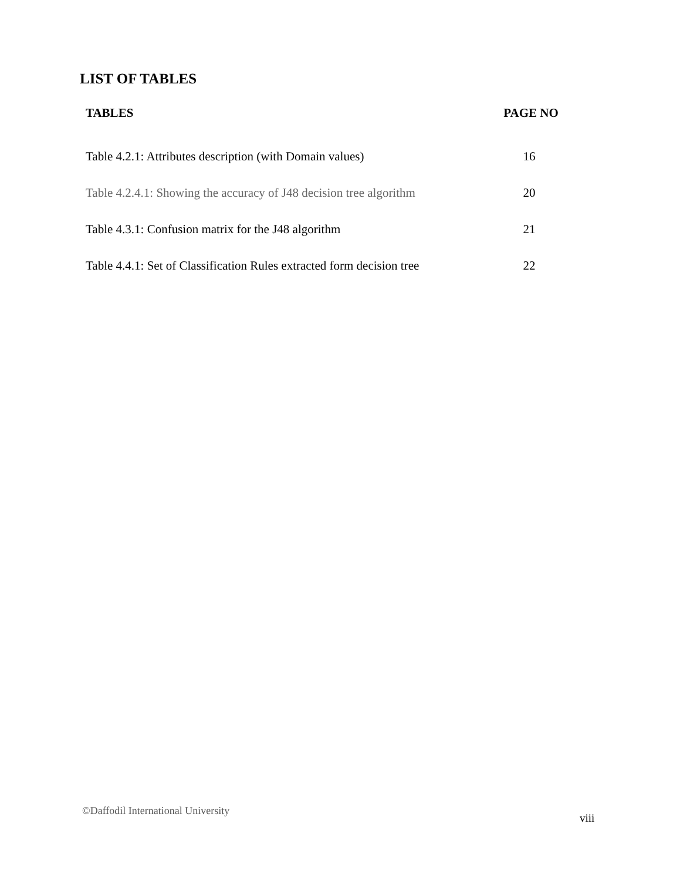LIST OF TABLES
| TABLES | PAGE NO |
| --- | --- |
| Table 4.2.1: Attributes description (with Domain values) | 16 |
| Table 4.2.4.1: Showing the accuracy of J48 decision tree algorithm | 20 |
| Table 4.3.1: Confusion matrix for the J48 algorithm | 21 |
| Table 4.4.1: Set of Classification Rules extracted form decision tree | 22 |
©Daffodil International University
viii